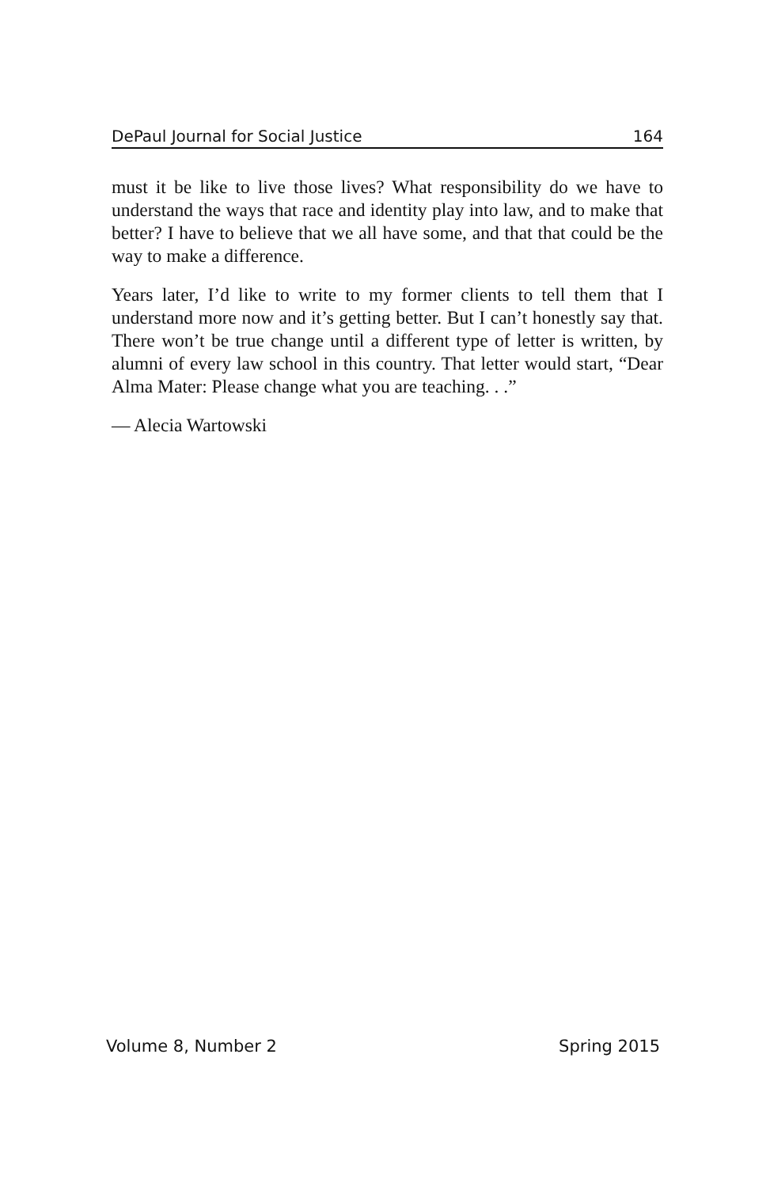DePaul Journal for Social Justice 164
must it be like to live those lives? What responsibility do we have to understand the ways that race and identity play into law, and to make that better? I have to believe that we all have some, and that that could be the way to make a difference.
Years later, I’d like to write to my former clients to tell them that I understand more now and it’s getting better. But I can’t honestly say that. There won’t be true change until a different type of letter is written, by alumni of every law school in this country. That letter would start, “Dear Alma Mater: Please change what you are teaching. . .”
— Alecia Wartowski
Volume 8, Number 2 Spring 2015